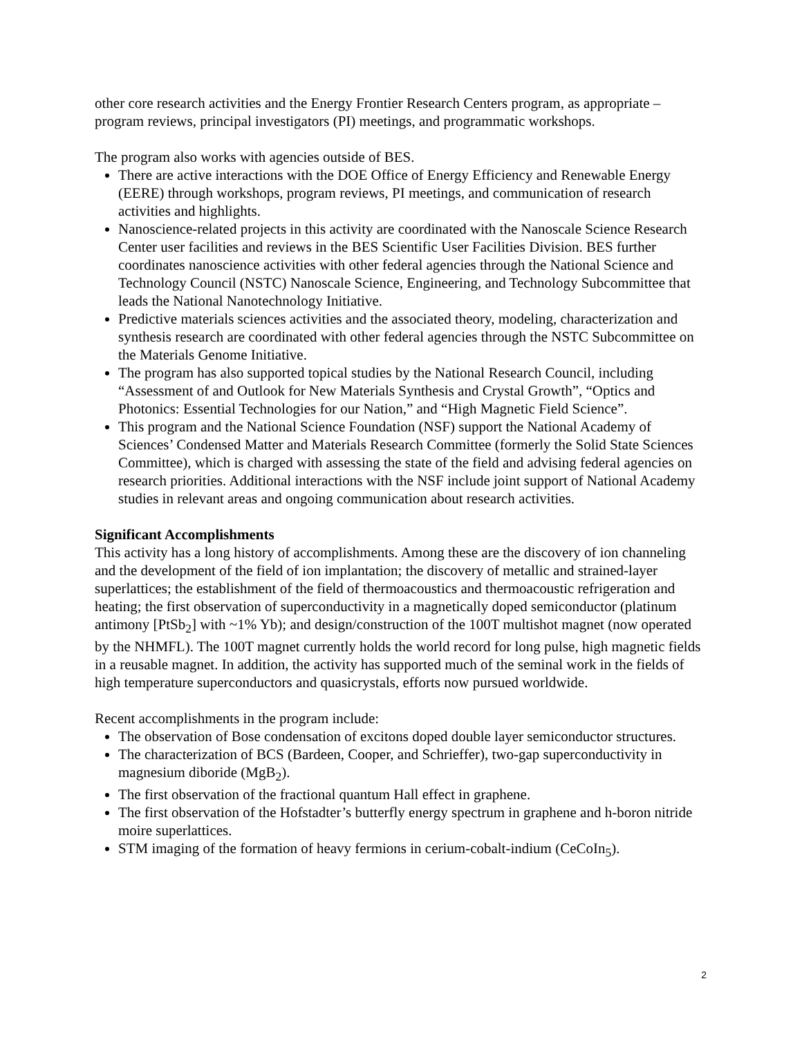other core research activities and the Energy Frontier Research Centers program, as appropriate – program reviews, principal investigators (PI) meetings, and programmatic workshops.
The program also works with agencies outside of BES.
There are active interactions with the DOE Office of Energy Efficiency and Renewable Energy (EERE) through workshops, program reviews, PI meetings, and communication of research activities and highlights.
Nanoscience-related projects in this activity are coordinated with the Nanoscale Science Research Center user facilities and reviews in the BES Scientific User Facilities Division. BES further coordinates nanoscience activities with other federal agencies through the National Science and Technology Council (NSTC) Nanoscale Science, Engineering, and Technology Subcommittee that leads the National Nanotechnology Initiative.
Predictive materials sciences activities and the associated theory, modeling, characterization and synthesis research are coordinated with other federal agencies through the NSTC Subcommittee on the Materials Genome Initiative.
The program has also supported topical studies by the National Research Council, including “Assessment of and Outlook for New Materials Synthesis and Crystal Growth”, “Optics and Photonics: Essential Technologies for our Nation,” and “High Magnetic Field Science”.
This program and the National Science Foundation (NSF) support the National Academy of Sciences’ Condensed Matter and Materials Research Committee (formerly the Solid State Sciences Committee), which is charged with assessing the state of the field and advising federal agencies on research priorities. Additional interactions with the NSF include joint support of National Academy studies in relevant areas and ongoing communication about research activities.
Significant Accomplishments
This activity has a long history of accomplishments. Among these are the discovery of ion channeling and the development of the field of ion implantation; the discovery of metallic and strained-layer superlattices; the establishment of the field of thermoacoustics and thermoacoustic refrigeration and heating; the first observation of superconductivity in a magnetically doped semiconductor (platinum antimony [PtSb<sub>2</sub>] with ~1% Yb); and design/construction of the 100T multishot magnet (now operated by the NHMFL). The 100T magnet currently holds the world record for long pulse, high magnetic fields in a reusable magnet. In addition, the activity has supported much of the seminal work in the fields of high temperature superconductors and quasicrystals, efforts now pursued worldwide.
Recent accomplishments in the program include:
The observation of Bose condensation of excitons doped double layer semiconductor structures.
The characterization of BCS (Bardeen, Cooper, and Schrieffer), two-gap superconductivity in magnesium diboride (MgB<sub>2</sub>).
The first observation of the fractional quantum Hall effect in graphene.
The first observation of the Hofstadter’s butterfly energy spectrum in graphene and h-boron nitride moire superlattices.
STM imaging of the formation of heavy fermions in cerium-cobalt-indium (CeCoIn<sub>5</sub>).
2